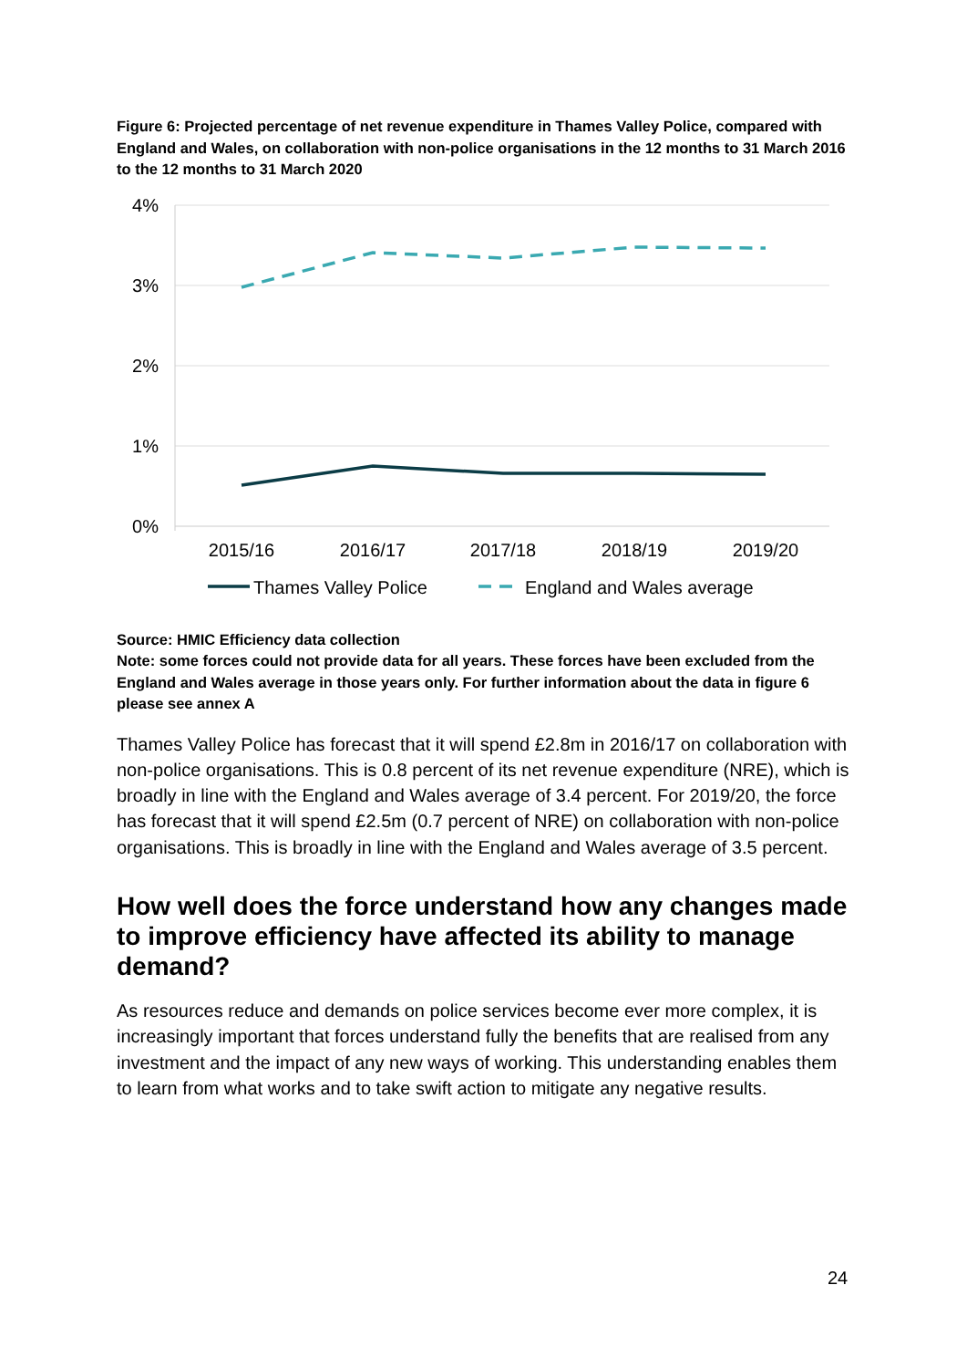Figure 6: Projected percentage of net revenue expenditure in Thames Valley Police, compared with England and Wales, on collaboration with non-police organisations in the 12 months to 31 March 2016 to the 12 months to 31 March 2020
4%
3%
2%
1%
0%
2015/16
2016/17
2017/18
2018/19
2019/20
Thames Valley Police
England and Wales average
Source: HMIC Efficiency data collection
Note: some forces could not provide data for all years. These forces have been excluded from the England and Wales average in those years only. For further information about the data in figure 6 please see annex A
Thames Valley Police has forecast that it will spend £2.8m in 2016/17 on collaboration with non-police organisations. This is 0.8 percent of its net revenue expenditure (NRE), which is broadly in line with the England and Wales average of 3.4 percent. For 2019/20, the force has forecast that it will spend £2.5m (0.7 percent of NRE) on collaboration with non-police organisations. This is broadly in line with the England and Wales average of 3.5 percent.
How well does the force understand how any changes made to improve efficiency have affected its ability to manage demand?
As resources reduce and demands on police services become ever more complex, it is increasingly important that forces understand fully the benefits that are realised from any investment and the impact of any new ways of working. This understanding enables them to learn from what works and to take swift action to mitigate any negative results.
24